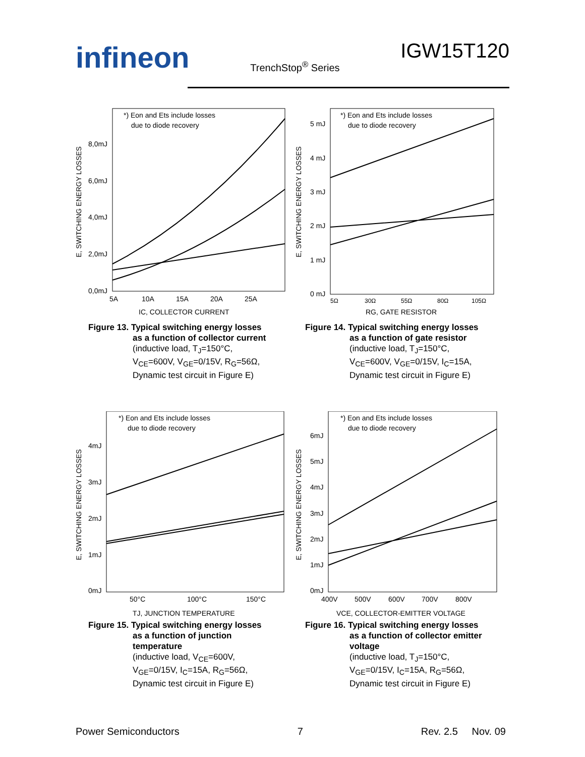infineon
TrenchStop<sup>®</sup> Series
IGW15T120
*) Eon and Ets include losses
due to diode recovery
8,0mJ
6,0mJ
4,0mJ
2,0mJ
0,0mJ
5A
10A
15A
20A
25A
IC, COLLECTOR CURRENT
E, SWITCHING ENERGY LOSSES
Figure 13. Typical switching energy losses
as a function of collector current
(inductive load, T<sub>J</sub>=150°C,
V<sub>CE</sub>=600V, V<sub>GE</sub>=0/15V, R<sub>G</sub>=56Ω,
Dynamic test circuit in Figure E)
*) Eon and Ets include losses
due to diode recovery
5 mJ
4 mJ
3 mJ
2 mJ
1 mJ
0 mJ
5Ω
30Ω
55Ω
80Ω
105Ω
RG, GATE RESISTOR
E, SWITCHING ENERGY LOSSES
Figure 14. Typical switching energy losses
as a function of gate resistor
(inductive load, T<sub>J</sub>=150°C,
V<sub>CE</sub>=600V, V<sub>GE</sub>=0/15V, I<sub>C</sub>=15A,
Dynamic test circuit in Figure E)
*) Eon and Ets include losses
due to diode recovery
4mJ
3mJ
2mJ
1mJ
0mJ
50°C
100°C
150°C
TJ, JUNCTION TEMPERATURE
E, SWITCHING ENERGY LOSSES
Figure 15. Typical switching energy losses
as a function of junction
temperature
(inductive load, V<sub>CE</sub>=600V,
V<sub>GE</sub>=0/15V, I<sub>C</sub>=15A, R<sub>G</sub>=56Ω,
Dynamic test circuit in Figure E)
*) Eon and Ets include losses
due to diode recovery
6mJ
5mJ
4mJ
3mJ
2mJ
1mJ
0mJ
400V
500V
600V
700V
800V
VCE, COLLECTOR-EMITTER VOLTAGE
E, SWITCHING ENERGY LOSSES
Figure 16. Typical switching energy losses
as a function of collector emitter
voltage
(inductive load, T<sub>J</sub>=150°C,
V<sub>GE</sub>=0/15V, I<sub>C</sub>=15A, R<sub>G</sub>=56Ω,
Dynamic test circuit in Figure E)
Power Semiconductors 7 Rev. 2.5 Nov. 09